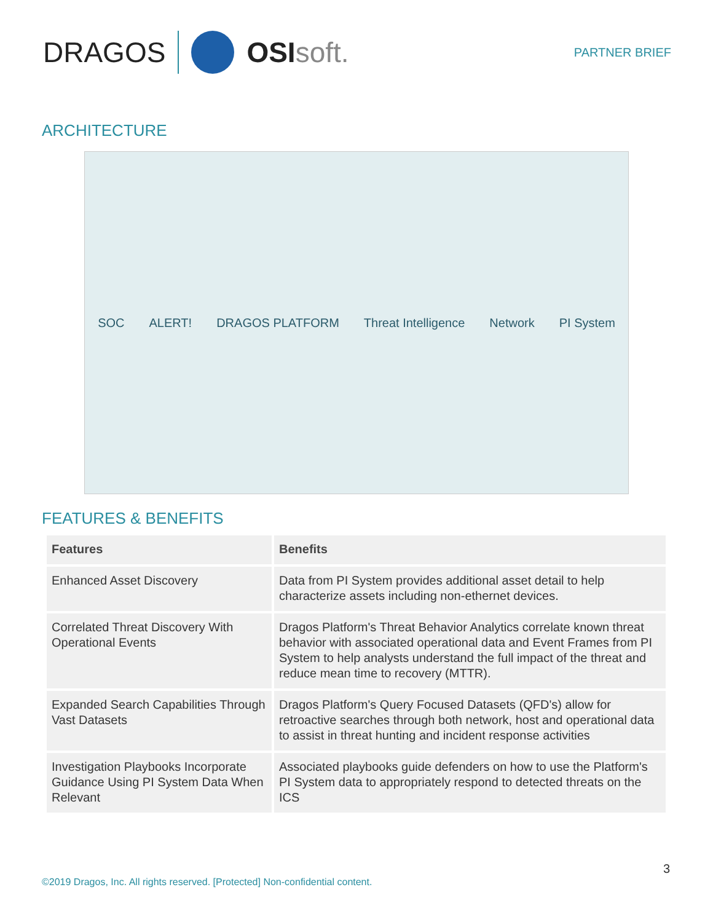DRAGOS OSI soft.
PARTNER BRIEF
ARCHITECTURE
SOC ALERT! DRAGOS PLATFORM Threat Intelligence Network PI System
FEATURES & BENEFITS
| Features | Benefits |
| --- | --- |
| Enhanced Asset Discovery | Data from PI System provides additional asset detail to help characterize assets including non-ethernet devices. |
| Correlated Threat Discovery With Operational Events | Dragos Platform's Threat Behavior Analytics correlate known threat behavior with associated operational data and Event Frames from PI System to help analysts understand the full impact of the threat and reduce mean time to recovery (MTTR). |
| Expanded Search Capabilities Through Vast Datasets | Dragos Platform's Query Focused Datasets (QFD's) allow for retroactive searches through both network, host and operational data to assist in threat hunting and incident response activities |
| Investigation Playbooks Incorporate Guidance Using PI System Data When Relevant | Associated playbooks guide defenders on how to use the Platform's PI System data to appropriately respond to detected threats on the ICS |
3
©2019 Dragos, Inc. All rights reserved. [Protected] Non-confidential content.